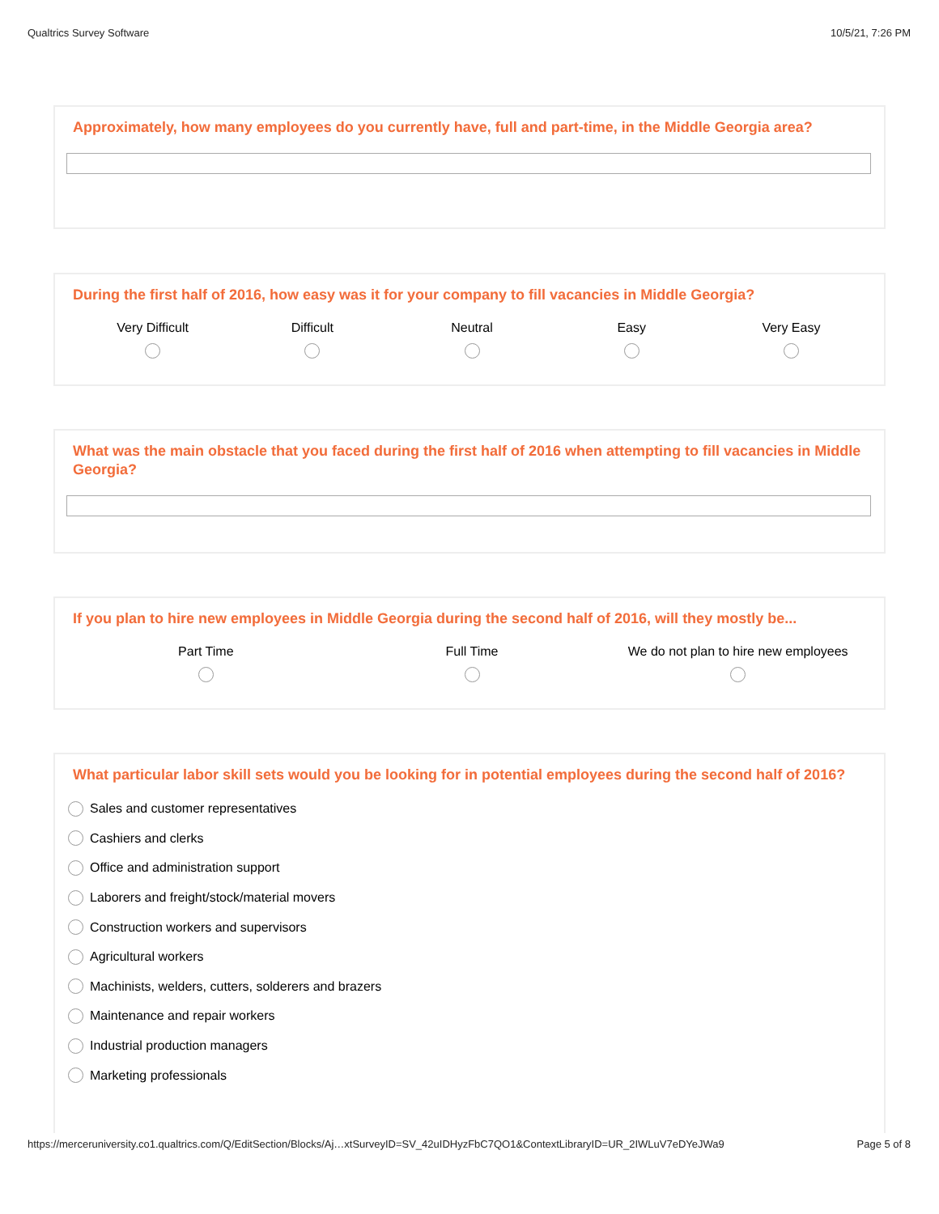Qualtrics Survey Software 10/5/21, 7:26 PM
Approximately, how many employees do you currently have, full and part-time, in the Middle Georgia area?
During the first half of 2016, how easy was it for your company to fill vacancies in Middle Georgia?
Very Difficult
Difficult
Neutral
Easy
Very Easy
What was the main obstacle that you faced during the first half of 2016 when attempting to fill vacancies in Middle Georgia?
If you plan to hire new employees in Middle Georgia during the second half of 2016, will they mostly be...
Part Time
Full Time
We do not plan to hire new employees
What particular labor skill sets would you be looking for in potential employees during the second half of 2016?
Sales and customer representatives
Cashiers and clerks
Office and administration support
Laborers and freight/stock/material movers
Construction workers and supervisors
Agricultural workers
Machinists, welders, cutters, solderers and brazers
Maintenance and repair workers
Industrial production managers
Marketing professionals
https://merceruniversity.co1.qualtrics.com/Q/EditSection/Blocks/Aj…xtSurveyID=SV_42uIDHyzFbC7QO1&ContextLibraryID=UR_2IWLuV7eDYeJWa9 Page 5 of 8